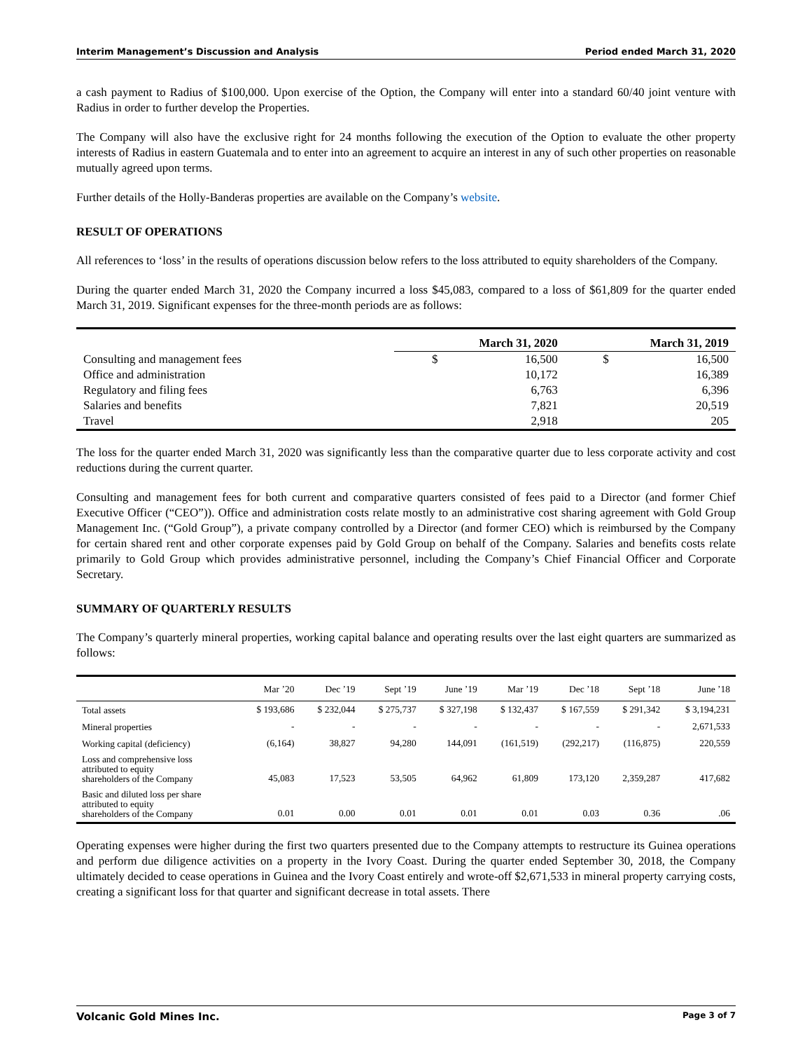Interim Management’s Discussion and Analysis Period ended March 31, 2020
a cash payment to Radius of $100,000. Upon exercise of the Option, the Company will enter into a standard 60/40 joint venture with Radius in order to further develop the Properties.
The Company will also have the exclusive right for 24 months following the execution of the Option to evaluate the other property interests of Radius in eastern Guatemala and to enter into an agreement to acquire an interest in any of such other properties on reasonable mutually agreed upon terms.
Further details of the Holly-Banderas properties are available on the Company’s website.
RESULT OF OPERATIONS
All references to ‘loss’ in the results of operations discussion below refers to the loss attributed to equity shareholders of the Company.
During the quarter ended March 31, 2020 the Company incurred a loss $45,083, compared to a loss of $61,809 for the quarter ended March 31, 2019. Significant expenses for the three-month periods are as follows:
| | March 31, 2020 | | March 31, 2019 | |
| --- | --- | --- | --- | --- |
| Consulting and management fees | $ | 16,500 | $ | 16,500 |
| Office and administration | | 10,172 | | 16,389 |
| Regulatory and filing fees | | 6,763 | | 6,396 |
| Salaries and benefits | | 7,821 | | 20,519 |
| Travel | | 2,918 | | 205 |
The loss for the quarter ended March 31, 2020 was significantly less than the comparative quarter due to less corporate activity and cost reductions during the current quarter.
Consulting and management fees for both current and comparative quarters consisted of fees paid to a Director (and former Chief Executive Officer (“CEO”)). Office and administration costs relate mostly to an administrative cost sharing agreement with Gold Group Management Inc. (“Gold Group”), a private company controlled by a Director (and former CEO) which is reimbursed by the Company for certain shared rent and other corporate expenses paid by Gold Group on behalf of the Company. Salaries and benefits costs relate primarily to Gold Group which provides administrative personnel, including the Company’s Chief Financial Officer and Corporate Secretary.
SUMMARY OF QUARTERLY RESULTS
The Company’s quarterly mineral properties, working capital balance and operating results over the last eight quarters are summarized as follows:
| | Mar ’20 | Dec ’19 | Sept ’19 | June ’19 | Mar ’19 | Dec ’18 | Sept ’18 | June ’18 |
| --- | --- | --- | --- | --- | --- | --- | --- | --- |
| Total assets | $ 193,686 | $ 232,044 | $ 275,737 | $ 327,198 | $ 132,437 | $ 167,559 | $ 291,342 | $ 3,194,231 |
| Mineral properties | - | - | - | - | - | - | - | 2,671,533 |
| Working capital (deficiency) | (6,164) | 38,827 | 94,280 | 144,091 | (161,519) | (292,217) | (116,875) | 220,559 |
| Loss and comprehensive loss attributed to equity shareholders of the Company | 45,083 | 17,523 | 53,505 | 64,962 | 61,809 | 173,120 | 2,359,287 | 417,682 |
| Basic and diluted loss per share attributed to equity shareholders of the Company | 0.01 | 0.00 | 0.01 | 0.01 | 0.01 | 0.03 | 0.36 | .06 |
Operating expenses were higher during the first two quarters presented due to the Company attempts to restructure its Guinea operations and perform due diligence activities on a property in the Ivory Coast. During the quarter ended September 30, 2018, the Company ultimately decided to cease operations in Guinea and the Ivory Coast entirely and wrote-off $2,671,533 in mineral property carrying costs, creating a significant loss for that quarter and significant decrease in total assets. There
Volcanic Gold Mines Inc. Page 3 of 7